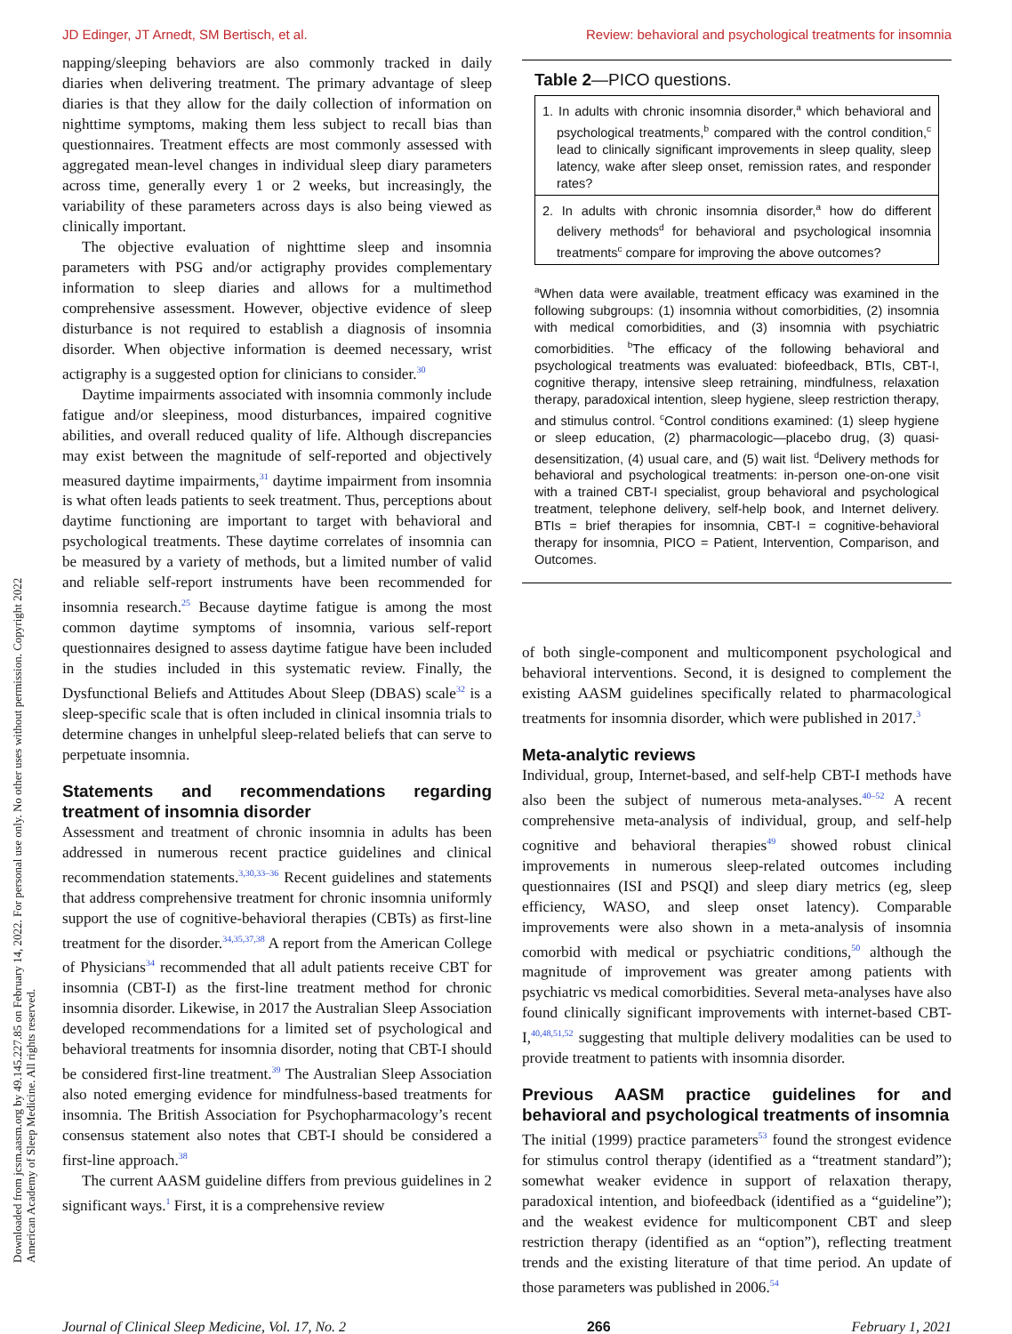JD Edinger, JT Arnedt, SM Bertisch, et al. Review: behavioral and psychological treatments for insomnia
Downloaded from jcsm.aasm.org by 49.145.227.85 on February 14, 2022. For personal use only. No other uses without permission. Copyright 2022 American Academy of Sleep Medicine. All rights reserved.
napping/sleeping behaviors are also commonly tracked in daily diaries when delivering treatment. The primary advantage of sleep diaries is that they allow for the daily collection of information on nighttime symptoms, making them less subject to recall bias than questionnaires. Treatment effects are most commonly assessed with aggregated mean-level changes in individual sleep diary parameters across time, generally every 1 or 2 weeks, but increasingly, the variability of these parameters across days is also being viewed as clinically important.
The objective evaluation of nighttime sleep and insomnia parameters with PSG and/or actigraphy provides complementary information to sleep diaries and allows for a multimethod comprehensive assessment. However, objective evidence of sleep disturbance is not required to establish a diagnosis of insomnia disorder. When objective information is deemed necessary, wrist actigraphy is a suggested option for clinicians to consider.<sup>30</sup>
Daytime impairments associated with insomnia commonly include fatigue and/or sleepiness, mood disturbances, impaired cognitive abilities, and overall reduced quality of life. Although discrepancies may exist between the magnitude of self-reported and objectively measured daytime impairments,<sup>31</sup> daytime impairment from insomnia is what often leads patients to seek treatment. Thus, perceptions about daytime functioning are important to target with behavioral and psychological treatments. These daytime correlates of insomnia can be measured by a variety of methods, but a limited number of valid and reliable self-report instruments have been recommended for insomnia research.<sup>25</sup> Because daytime fatigue is among the most common daytime symptoms of insomnia, various self-report questionnaires designed to assess daytime fatigue have been included in the studies included in this systematic review. Finally, the Dysfunctional Beliefs and Attitudes About Sleep (DBAS) scale<sup>32</sup> is a sleep-specific scale that is often included in clinical insomnia trials to determine changes in unhelpful sleep-related beliefs that can serve to perpetuate insomnia.
Statements and recommendations regarding treatment of insomnia disorder
Assessment and treatment of chronic insomnia in adults has been addressed in numerous recent practice guidelines and clinical recommendation statements.<sup>3,30,33–36</sup> Recent guidelines and statements that address comprehensive treatment for chronic insomnia uniformly support the use of cognitive-behavioral therapies (CBTs) as first-line treatment for the disorder.<sup>34,35,37,38</sup> A report from the American College of Physicians<sup>34</sup> recommended that all adult patients receive CBT for insomnia (CBT-I) as the first-line treatment method for chronic insomnia disorder. Likewise, in 2017 the Australian Sleep Association developed recommendations for a limited set of psychological and behavioral treatments for insomnia disorder, noting that CBT-I should be considered first-line treatment.<sup>39</sup> The Australian Sleep Association also noted emerging evidence for mindfulness-based treatments for insomnia. The British Association for Psychopharmacology’s recent consensus statement also notes that CBT-I should be considered a first-line approach.<sup>38</sup>
The current AASM guideline differs from previous guidelines in 2 significant ways.<sup>1</sup> First, it is a comprehensive review
Table 2—PICO questions.
| 1. In adults with chronic insomnia disorder,<sup>a</sup> which behavioral and psychological treatments,<sup>b</sup> compared with the control condition,<sup>c</sup> lead to clinically significant improvements in sleep quality, sleep latency, wake after sleep onset, remission rates, and responder rates? |
| 2. In adults with chronic insomnia disorder,<sup>a</sup> how do different delivery methods<sup>d</sup> for behavioral and psychological insomnia treatments<sup>c</sup> compare for improving the above outcomes? |
<sup>a</sup> When data were available, treatment efficacy was examined in the following subgroups: (1) insomnia without comorbidities, (2) insomnia with medical comorbidities, and (3) insomnia with psychiatric comorbidities. <sup>b</sup>The efficacy of the following behavioral and psychological treatments was evaluated: biofeedback, BTIs, CBT-I, cognitive therapy, intensive sleep retraining, mindfulness, relaxation therapy, paradoxical intention, sleep hygiene, sleep restriction therapy, and stimulus control. <sup>c</sup>Control conditions examined: (1) sleep hygiene or sleep education, (2) pharmacologic—placebo drug, (3) quasi-desensitization, (4) usual care, and (5) wait list. <sup>d</sup>Delivery methods for behavioral and psychological treatments: in-person one-on-one visit with a trained CBT-I specialist, group behavioral and psychological treatment, telephone delivery, self-help book, and Internet delivery. BTIs = brief therapies for insomnia, CBT-I = cognitive-behavioral therapy for insomnia, PICO = Patient, Intervention, Comparison, and Outcomes.
of both single-component and multicomponent psychological and behavioral interventions. Second, it is designed to complement the existing AASM guidelines specifically related to pharmacological treatments for insomnia disorder, which were published in 2017.<sup>3</sup>
Meta-analytic reviews
Individual, group, Internet-based, and self-help CBT-I methods have also been the subject of numerous meta-analyses.<sup>40–52</sup> A recent comprehensive meta-analysis of individual, group, and self-help cognitive and behavioral therapies<sup>49</sup> showed robust clinical improvements in numerous sleep-related outcomes including questionnaires (ISI and PSQI) and sleep diary metrics (eg, sleep efficiency, WASO, and sleep onset latency). Comparable improvements were also shown in a meta-analysis of insomnia comorbid with medical or psychiatric conditions,<sup>50</sup> although the magnitude of improvement was greater among patients with psychiatric vs medical comorbidities. Several meta-analyses have also found clinically significant improvements with internet-based CBT-I,<sup>40,48,51,52</sup> suggesting that multiple delivery modalities can be used to provide treatment to patients with insomnia disorder.
Previous AASM practice guidelines for and behavioral and psychological treatments of insomnia
The initial (1999) practice parameters<sup>53</sup> found the strongest evidence for stimulus control therapy (identified as a “treatment standard”); somewhat weaker evidence in support of relaxation therapy, paradoxical intention, and biofeedback (identified as a “guideline”); and the weakest evidence for multicomponent CBT and sleep restriction therapy (identified as an “option”), reflecting treatment trends and the existing literature of that time period. An update of those parameters was published in 2006.<sup>54</sup>
Journal of Clinical Sleep Medicine, Vol. 17, No. 2 266 February 1, 2021